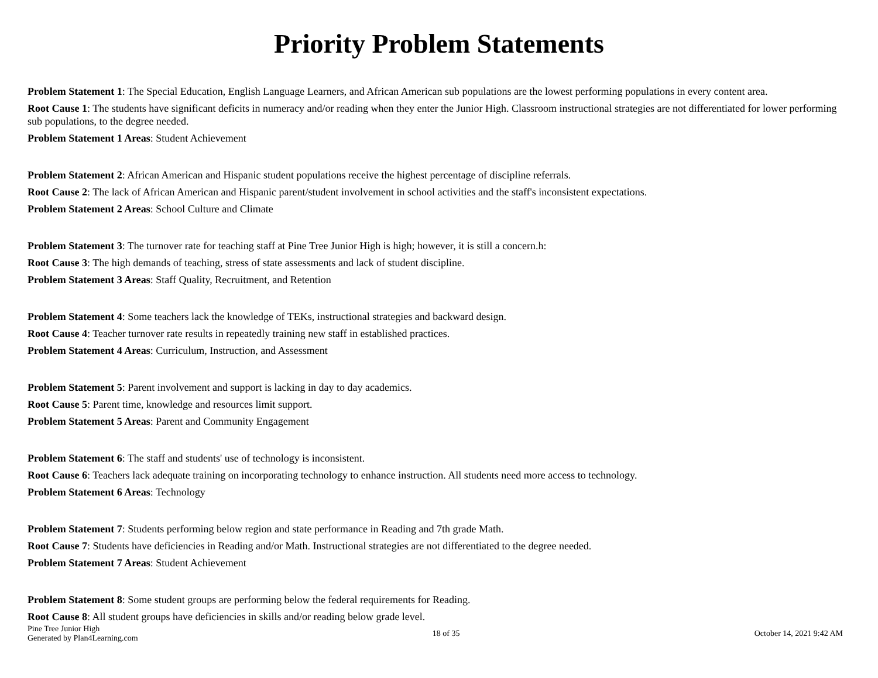Priority Problem Statements
Problem Statement 1: The Special Education, English Language Learners, and African American sub populations are the lowest performing populations in every content area.
Root Cause 1: The students have significant deficits in numeracy and/or reading when they enter the Junior High. Classroom instructional strategies are not differentiated for lower performing sub populations, to the degree needed.
Problem Statement 1 Areas: Student Achievement
Problem Statement 2: African American and Hispanic student populations receive the highest percentage of discipline referrals.
Root Cause 2: The lack of African American and Hispanic parent/student involvement in school activities and the staff's inconsistent expectations.
Problem Statement 2 Areas: School Culture and Climate
Problem Statement 3: The turnover rate for teaching staff at Pine Tree Junior High is high; however, it is still a concern.h:
Root Cause 3: The high demands of teaching, stress of state assessments and lack of student discipline.
Problem Statement 3 Areas: Staff Quality, Recruitment, and Retention
Problem Statement 4: Some teachers lack the knowledge of TEKs, instructional strategies and backward design.
Root Cause 4: Teacher turnover rate results in repeatedly training new staff in established practices.
Problem Statement 4 Areas: Curriculum, Instruction, and Assessment
Problem Statement 5: Parent involvement and support is lacking in day to day academics.
Root Cause 5: Parent time, knowledge and resources limit support.
Problem Statement 5 Areas: Parent and Community Engagement
Problem Statement 6: The staff and students' use of technology is inconsistent.
Root Cause 6: Teachers lack adequate training on incorporating technology to enhance instruction. All students need more access to technology.
Problem Statement 6 Areas: Technology
Problem Statement 7: Students performing below region and state performance in Reading and 7th grade Math.
Root Cause 7: Students have deficiencies in Reading and/or Math. Instructional strategies are not differentiated to the degree needed.
Problem Statement 7 Areas: Student Achievement
Problem Statement 8: Some student groups are performing below the federal requirements for Reading.
Root Cause 8: All student groups have deficiencies in skills and/or reading below grade level.
Pine Tree Junior High
Generated by Plan4Learning.com
18 of 35 October 14, 2021 9:42 AM